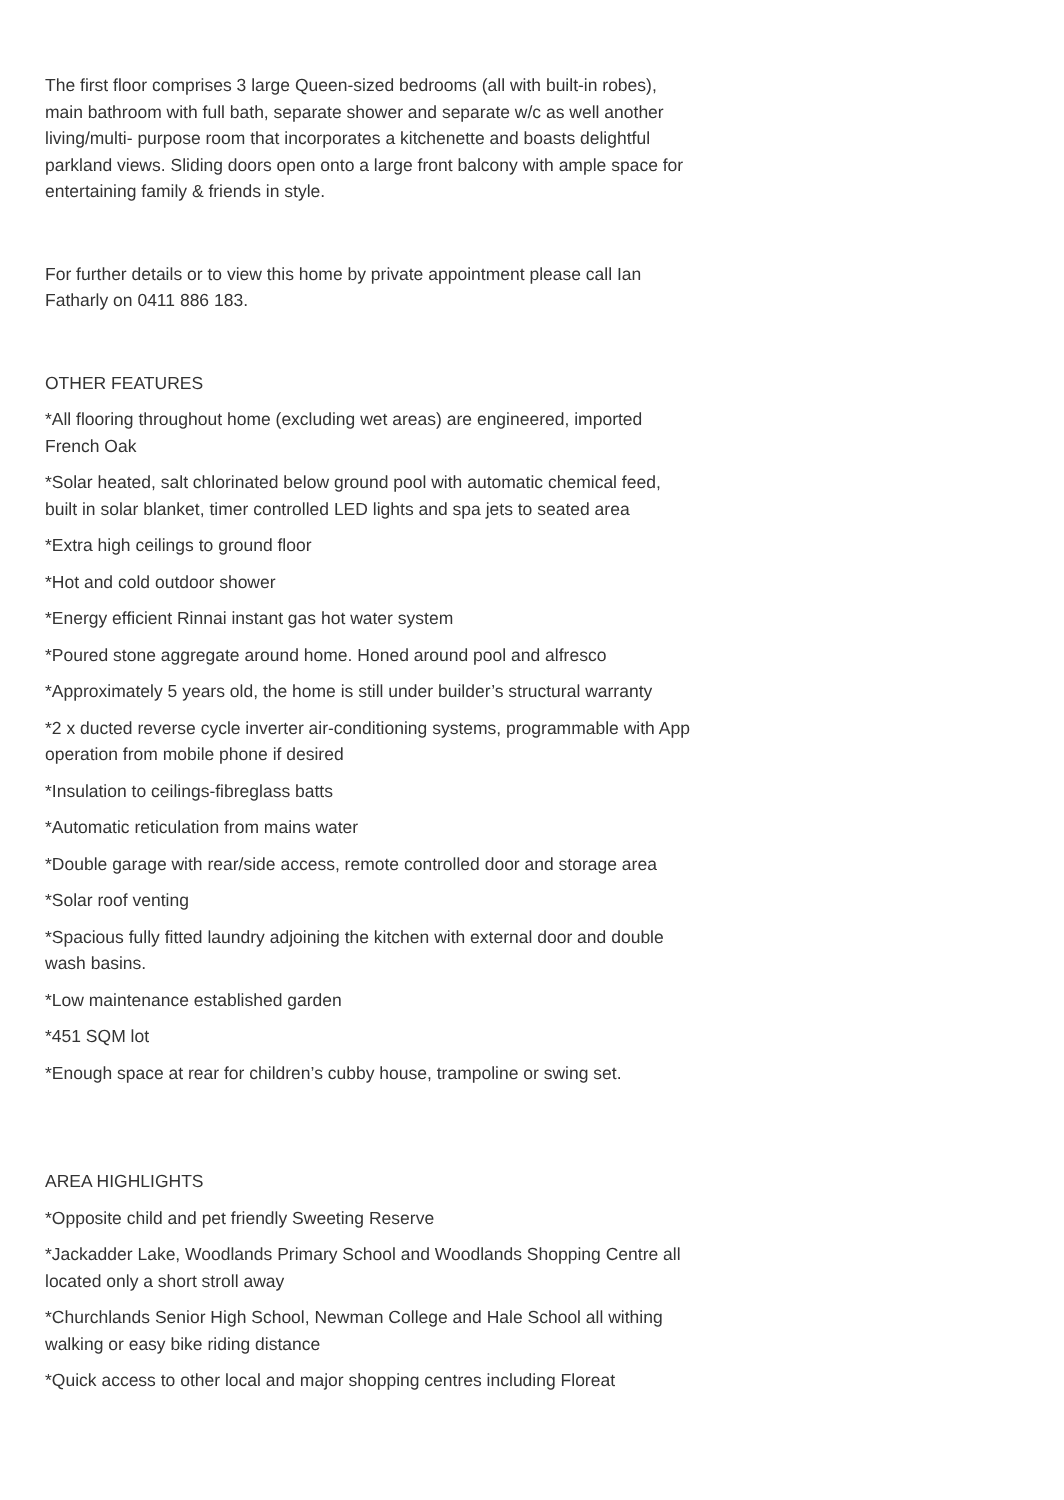The first floor comprises 3 large Queen-sized bedrooms (all with built-in robes), main bathroom with full bath, separate shower and separate w/c as well another living/multi- purpose room that incorporates a kitchenette and boasts delightful parkland views. Sliding doors open onto a large front balcony with ample space for entertaining family & friends in style.
For further details or to view this home by private appointment please call Ian Fatharly on 0411 886 183.
OTHER FEATURES
*All flooring throughout home (excluding wet areas) are engineered, imported French Oak
*Solar heated, salt chlorinated below ground pool with automatic chemical feed, built in solar blanket, timer controlled LED lights and spa jets to seated area
*Extra high ceilings to ground floor
*Hot and cold outdoor shower
*Energy efficient Rinnai instant gas hot water system
*Poured stone aggregate around home. Honed around pool and alfresco
*Approximately 5 years old, the home is still under builder’s structural warranty
*2 x ducted reverse cycle inverter air-conditioning systems, programmable with App operation from mobile phone if desired
*Insulation to ceilings-fibreglass batts
*Automatic reticulation from mains water
*Double garage with rear/side access, remote controlled door and storage area
*Solar roof venting
*Spacious fully fitted laundry adjoining the kitchen with external door and double wash basins.
*Low maintenance established garden
*451 SQM lot
*Enough space at rear for children’s cubby house, trampoline or swing set.
AREA HIGHLIGHTS
*Opposite child and pet friendly Sweeting Reserve
*Jackadder Lake, Woodlands Primary School and Woodlands Shopping Centre all located only a short stroll away
*Churchlands Senior High School, Newman College and Hale School all withing walking or easy bike riding distance
*Quick access to other local and major shopping centres including Floreat